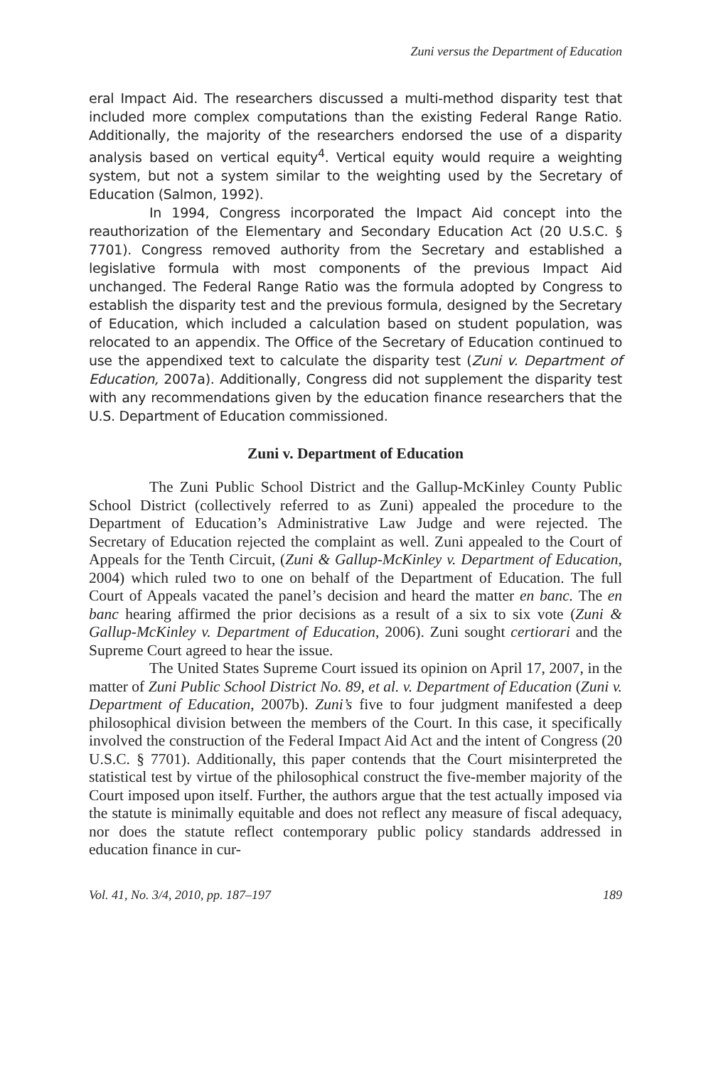Zuni versus the Department of Education
eral Impact Aid. The researchers discussed a multi-method disparity test that included more complex computations than the existing Federal Range Ratio. Additionally, the majority of the researchers endorsed the use of a disparity analysis based on vertical equity<sup>4</sup>. Vertical equity would require a weighting system, but not a system similar to the weighting used by the Secretary of Education (Salmon, 1992).
In 1994, Congress incorporated the Impact Aid concept into the reauthorization of the Elementary and Secondary Education Act (20 U.S.C. § 7701). Congress removed authority from the Secretary and established a legislative formula with most components of the previous Impact Aid unchanged. The Federal Range Ratio was the formula adopted by Congress to establish the disparity test and the previous formula, designed by the Secretary of Education, which included a calculation based on student population, was relocated to an appendix. The Office of the Secretary of Education continued to use the appendixed text to calculate the disparity test (Zuni v. Department of Education, 2007a). Additionally, Congress did not supplement the disparity test with any recommendations given by the education finance researchers that the U.S. Department of Education commissioned.
Zuni v. Department of Education
The Zuni Public School District and the Gallup-McKinley County Public School District (collectively referred to as Zuni) appealed the procedure to the Department of Education’s Administrative Law Judge and were rejected. The Secretary of Education rejected the complaint as well. Zuni appealed to the Court of Appeals for the Tenth Circuit, (Zuni & Gallup-McKinley v. Department of Education, 2004) which ruled two to one on behalf of the Department of Education. The full Court of Appeals vacated the panel’s decision and heard the matter en banc. The en banc hearing affirmed the prior decisions as a result of a six to six vote (Zuni & Gallup-McKinley v. Department of Education, 2006). Zuni sought certiorari and the Supreme Court agreed to hear the issue.
The United States Supreme Court issued its opinion on April 17, 2007, in the matter of Zuni Public School District No. 89, et al. v. Department of Education (Zuni v. Department of Education, 2007b). Zuni’s five to four judgment manifested a deep philosophical division between the members of the Court. In this case, it specifically involved the construction of the Federal Impact Aid Act and the intent of Congress (20 U.S.C. § 7701). Additionally, this paper contends that the Court misinterpreted the statistical test by virtue of the philosophical construct the five-member majority of the Court imposed upon itself. Further, the authors argue that the test actually imposed via the statute is minimally equitable and does not reflect any measure of fiscal adequacy, nor does the statute reflect contemporary public policy standards addressed in education finance in cur-
Vol. 41, No. 3/4, 2010, pp. 187–197 189